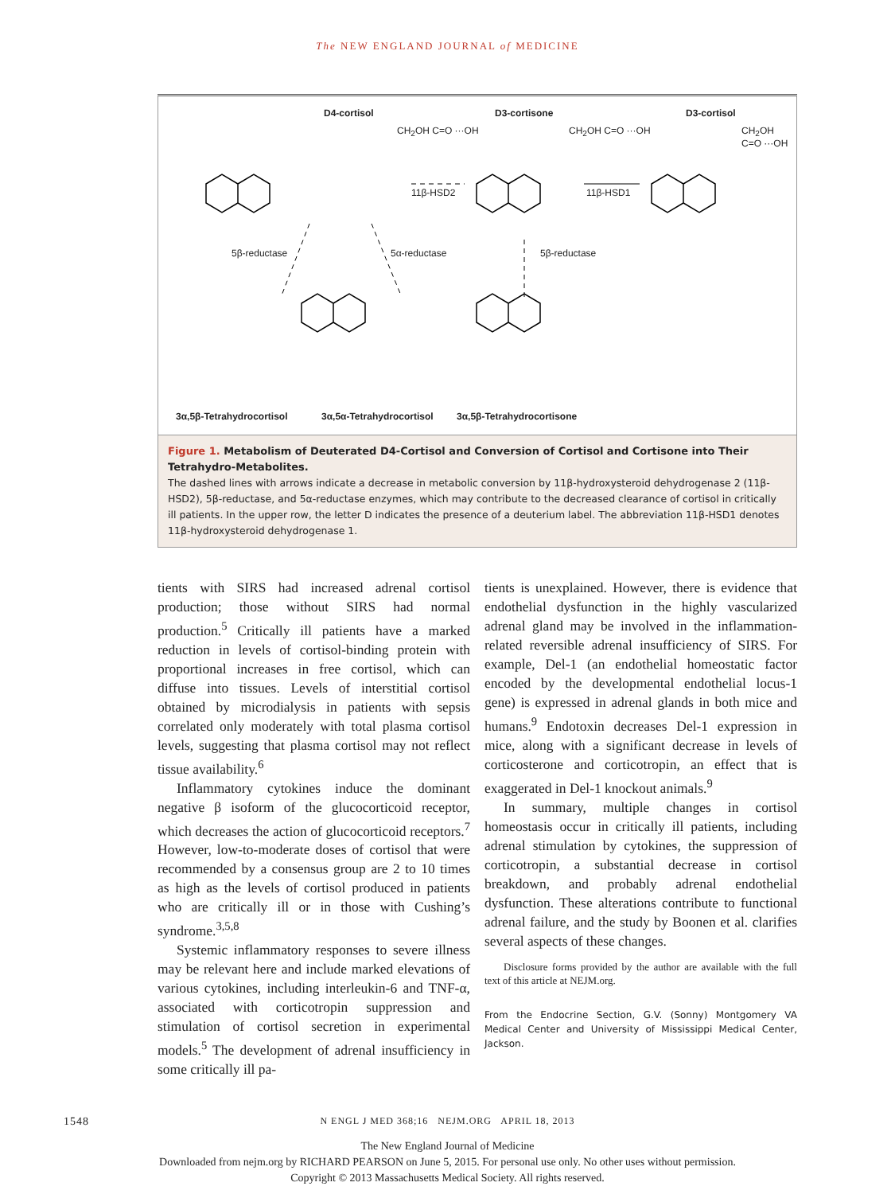The NEW ENGLAND JOURNAL of MEDICINE
D4-cortisol D3-cortisone D3-cortisol
CH<sub>2</sub>OH C=O ···OH CH<sub>2</sub>OH C=O ···OH CH<sub>2</sub>OH C=O ···OH
11β-HSD2 11β-HSD1
5β-reductase 5α-reductase 5β-reductase
3α,5β-Tetrahydrocortisol 3α,5α-Tetrahydrocortisol 3α,5β-Tetrahydrocortisone
Figure 1. Metabolism of Deuterated D4-Cortisol and Conversion of Cortisol and Cortisone into Their Tetrahydro-Metabolites.
The dashed lines with arrows indicate a decrease in metabolic conversion by 11β-hydroxysteroid dehydrogenase 2 (11β-HSD2), 5β-reductase, and 5α-reductase enzymes, which may contribute to the decreased clearance of cortisol in critically ill patients. In the upper row, the letter D indicates the presence of a deuterium label. The abbreviation 11β-HSD1 denotes 11β-hydroxysteroid dehydrogenase 1.
tients with SIRS had increased adrenal cortisol production; those without SIRS had normal production.<sup>5</sup> Critically ill patients have a marked reduction in levels of cortisol-binding protein with proportional increases in free cortisol, which can diffuse into tissues. Levels of interstitial cortisol obtained by microdialysis in patients with sepsis correlated only moderately with total plasma cortisol levels, suggesting that plasma cortisol may not reflect tissue availability.<sup>6</sup>
Inflammatory cytokines induce the dominant negative β isoform of the glucocorticoid receptor, which decreases the action of glucocorticoid receptors.<sup>7</sup> However, low-to-moderate doses of cortisol that were recommended by a consensus group are 2 to 10 times as high as the levels of cortisol produced in patients who are critically ill or in those with Cushing’s syndrome.<sup>3,5,8</sup>
Systemic inflammatory responses to severe illness may be relevant here and include marked elevations of various cytokines, including interleukin-6 and TNF-α, associated with corticotropin suppression and stimulation of cortisol secretion in experimental models.<sup>5</sup> The development of adrenal insufficiency in some critically ill pa-
tients is unexplained. However, there is evidence that endothelial dysfunction in the highly vascularized adrenal gland may be involved in the inflammation-related reversible adrenal insufficiency of SIRS. For example, Del-1 (an endothelial homeostatic factor encoded by the developmental endothelial locus-1 gene) is expressed in adrenal glands in both mice and humans.<sup>9</sup> Endotoxin decreases Del-1 expression in mice, along with a significant decrease in levels of corticosterone and corticotropin, an effect that is exaggerated in Del-1 knockout animals.<sup>9</sup>
In summary, multiple changes in cortisol homeostasis occur in critically ill patients, including adrenal stimulation by cytokines, the suppression of corticotropin, a substantial decrease in cortisol breakdown, and probably adrenal endothelial dysfunction. These alterations contribute to functional adrenal failure, and the study by Boonen et al. clarifies several aspects of these changes.
Disclosure forms provided by the author are available with the full text of this article at NEJM.org.
From the Endocrine Section, G.V. (Sonny) Montgomery VA Medical Center and University of Mississippi Medical Center, Jackson.
1548 N ENGL J MED 368;16 NEJM.ORG APRIL 18, 2013
The New England Journal of Medicine
Downloaded from nejm.org by RICHARD PEARSON on June 5, 2015. For personal use only. No other uses without permission.
Copyright © 2013 Massachusetts Medical Society. All rights reserved.